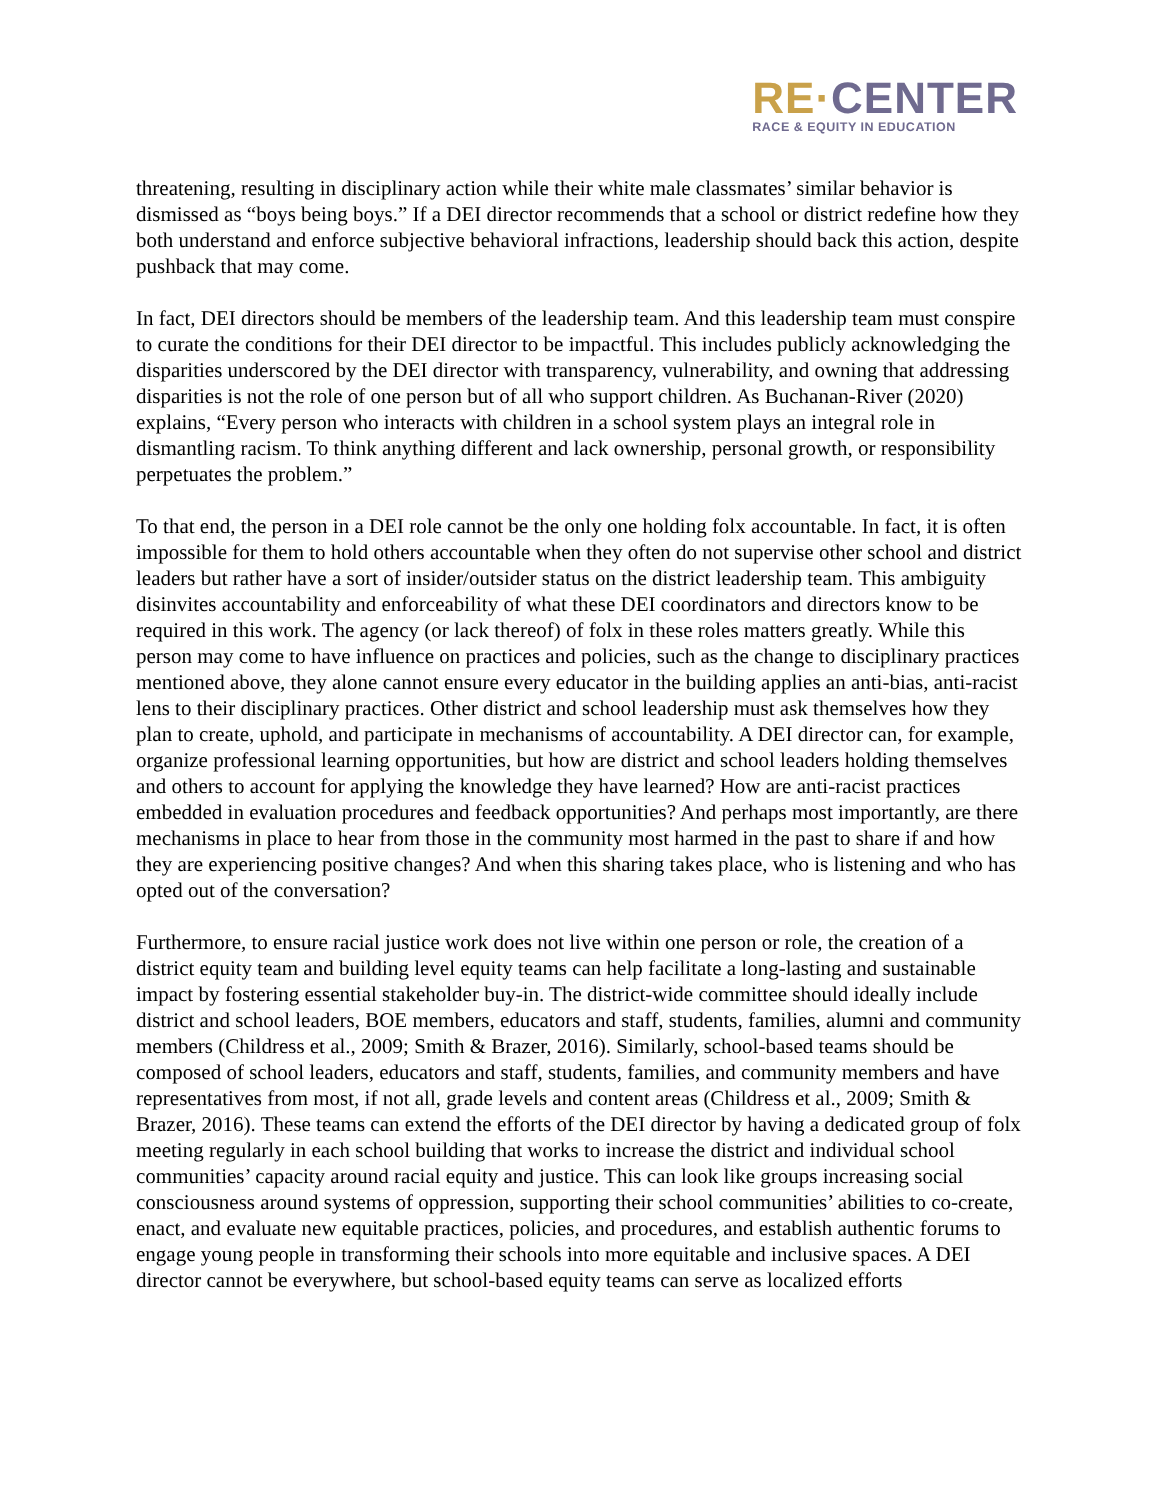RE·CENTER
RACE & EQUITY IN EDUCATION
threatening, resulting in disciplinary action while their white male classmates’ similar behavior is dismissed as “boys being boys.” If a DEI director recommends that a school or district redefine how they both understand and enforce subjective behavioral infractions, leadership should back this action, despite pushback that may come.
In fact, DEI directors should be members of the leadership team. And this leadership team must conspire to curate the conditions for their DEI director to be impactful. This includes publicly acknowledging the disparities underscored by the DEI director with transparency, vulnerability, and owning that addressing disparities is not the role of one person but of all who support children. As Buchanan-River (2020) explains, “Every person who interacts with children in a school system plays an integral role in dismantling racism. To think anything different and lack ownership, personal growth, or responsibility perpetuates the problem.”
To that end, the person in a DEI role cannot be the only one holding folx accountable. In fact, it is often impossible for them to hold others accountable when they often do not supervise other school and district leaders but rather have a sort of insider/outsider status on the district leadership team. This ambiguity disinvites accountability and enforceability of what these DEI coordinators and directors know to be required in this work. The agency (or lack thereof) of folx in these roles matters greatly. While this person may come to have influence on practices and policies, such as the change to disciplinary practices mentioned above, they alone cannot ensure every educator in the building applies an anti-bias, anti-racist lens to their disciplinary practices. Other district and school leadership must ask themselves how they plan to create, uphold, and participate in mechanisms of accountability. A DEI director can, for example, organize professional learning opportunities, but how are district and school leaders holding themselves and others to account for applying the knowledge they have learned? How are anti-racist practices embedded in evaluation procedures and feedback opportunities? And perhaps most importantly, are there mechanisms in place to hear from those in the community most harmed in the past to share if and how they are experiencing positive changes? And when this sharing takes place, who is listening and who has opted out of the conversation?
Furthermore, to ensure racial justice work does not live within one person or role, the creation of a district equity team and building level equity teams can help facilitate a long-lasting and sustainable impact by fostering essential stakeholder buy-in. The district-wide committee should ideally include district and school leaders, BOE members, educators and staff, students, families, alumni and community members (Childress et al., 2009; Smith & Brazer, 2016). Similarly, school-based teams should be composed of school leaders, educators and staff, students, families, and community members and have representatives from most, if not all, grade levels and content areas (Childress et al., 2009; Smith & Brazer, 2016). These teams can extend the efforts of the DEI director by having a dedicated group of folx meeting regularly in each school building that works to increase the district and individual school communities’ capacity around racial equity and justice. This can look like groups increasing social consciousness around systems of oppression, supporting their school communities’ abilities to co-create, enact, and evaluate new equitable practices, policies, and procedures, and establish authentic forums to engage young people in transforming their schools into more equitable and inclusive spaces. A DEI director cannot be everywhere, but school-based equity teams can serve as localized efforts